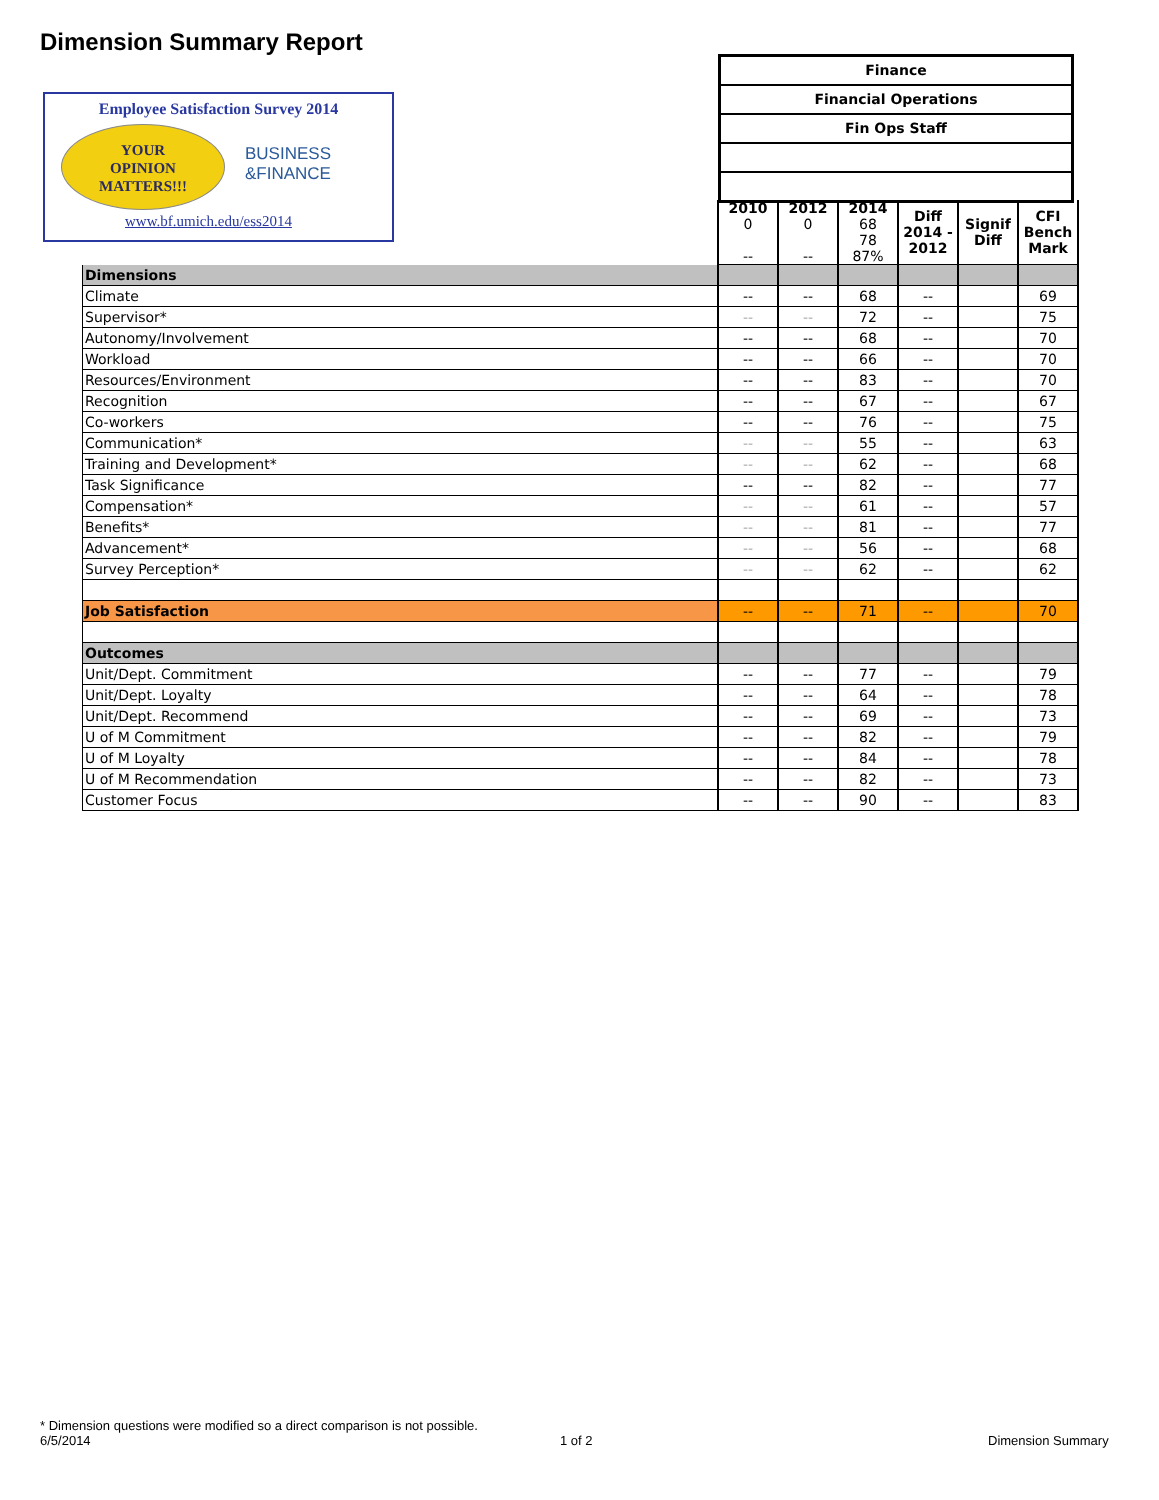Dimension Summary Report
Employee Satisfaction Survey 2014
YOUR
OPINION
MATTERS!!!
BUSINESS
&FINANCE
www.bf.umich.edu/ess2014
Finance
Financial Operations
Fin Ops Staff
| | 2010 0 -- | 2012 0 -- | 2014 68 78 87% | Diff 2014 - 2012 | Signif Diff | CFI Bench Mark |
| Dimensions | | | | | | |
| Climate | -- | -- | 68 | -- | | 69 |
| Supervisor* | -- | -- | 72 | -- | | 75 |
| Autonomy/Involvement | -- | -- | 68 | -- | | 70 |
| Workload | -- | -- | 66 | -- | | 70 |
| Resources/Environment | -- | -- | 83 | -- | | 70 |
| Recognition | -- | -- | 67 | -- | | 67 |
| Co-workers | -- | -- | 76 | -- | | 75 |
| Communication* | -- | -- | 55 | -- | | 63 |
| Training and Development* | -- | -- | 62 | -- | | 68 |
| Task Significance | -- | -- | 82 | -- | | 77 |
| Compensation* | -- | -- | 61 | -- | | 57 |
| Benefits* | -- | -- | 81 | -- | | 77 |
| Advancement* | -- | -- | 56 | -- | | 68 |
| Survey Perception* | -- | -- | 62 | -- | | 62 |
| Job Satisfaction | -- | -- | 71 | -- | | 70 |
| Outcomes | | | | | | |
| Unit/Dept. Commitment | -- | -- | 77 | -- | | 79 |
| Unit/Dept. Loyalty | -- | -- | 64 | -- | | 78 |
| Unit/Dept. Recommend | -- | -- | 69 | -- | | 73 |
| U of M Commitment | -- | -- | 82 | -- | | 79 |
| U of M Loyalty | -- | -- | 84 | -- | | 78 |
| U of M Recommendation | -- | -- | 82 | -- | | 73 |
| Customer Focus | -- | -- | 90 | -- | | 83 |
* Dimension questions were modified so a direct comparison is not possible.
6/5/2014
1 of 2 Dimension Summary